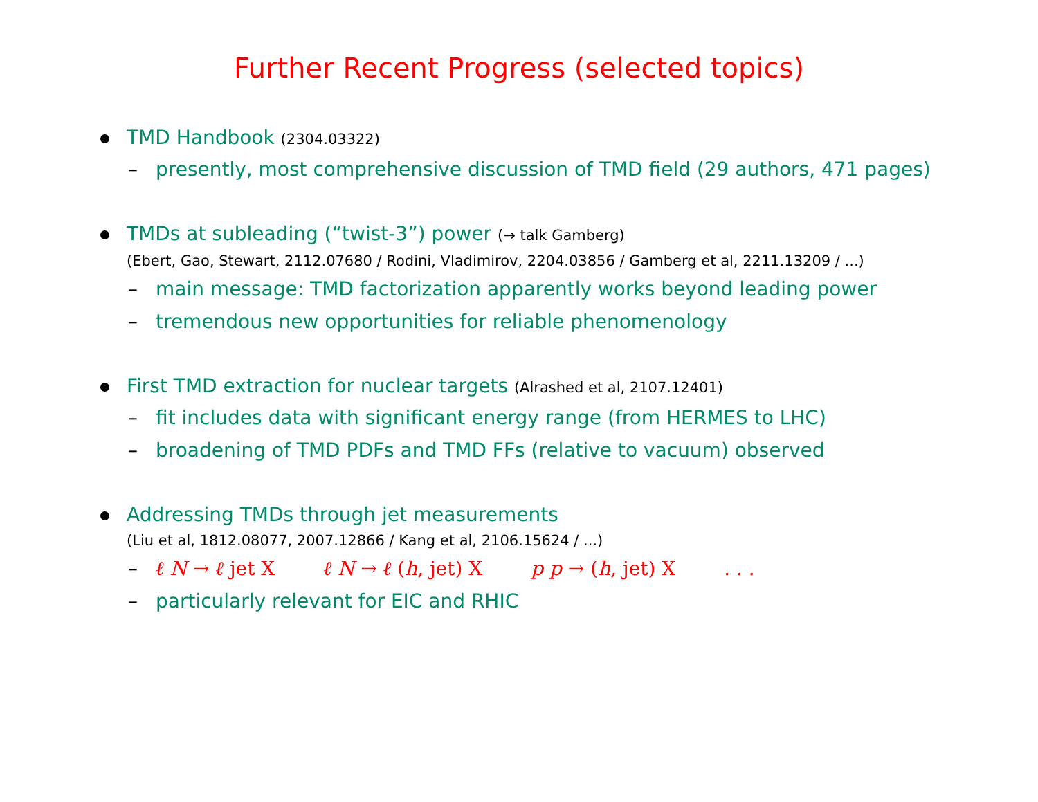Further Recent Progress (selected topics)
TMD Handbook (2304.03322)
– presently, most comprehensive discussion of TMD field (29 authors, 471 pages)
TMDs at subleading (“twist-3”) power (→ talk Gamberg)
(Ebert, Gao, Stewart, 2112.07680 / Rodini, Vladimirov, 2204.03856 / Gamberg et al, 2211.13209 / ...)
– main message: TMD factorization apparently works beyond leading power
– tremendous new opportunities for reliable phenomenology
First TMD extraction for nuclear targets (Alrashed et al, 2107.12401)
– fit includes data with significant energy range (from HERMES to LHC)
– broadening of TMD PDFs and TMD FFs (relative to vacuum) observed
Addressing TMDs through jet measurements
(Liu et al, 1812.08077, 2007.12866 / Kang et al, 2106.15624 / ...)
– ℓ N → ℓ jet X ℓ N → ℓ (h, jet) X p p → (h, jet) X . . .
– particularly relevant for EIC and RHIC